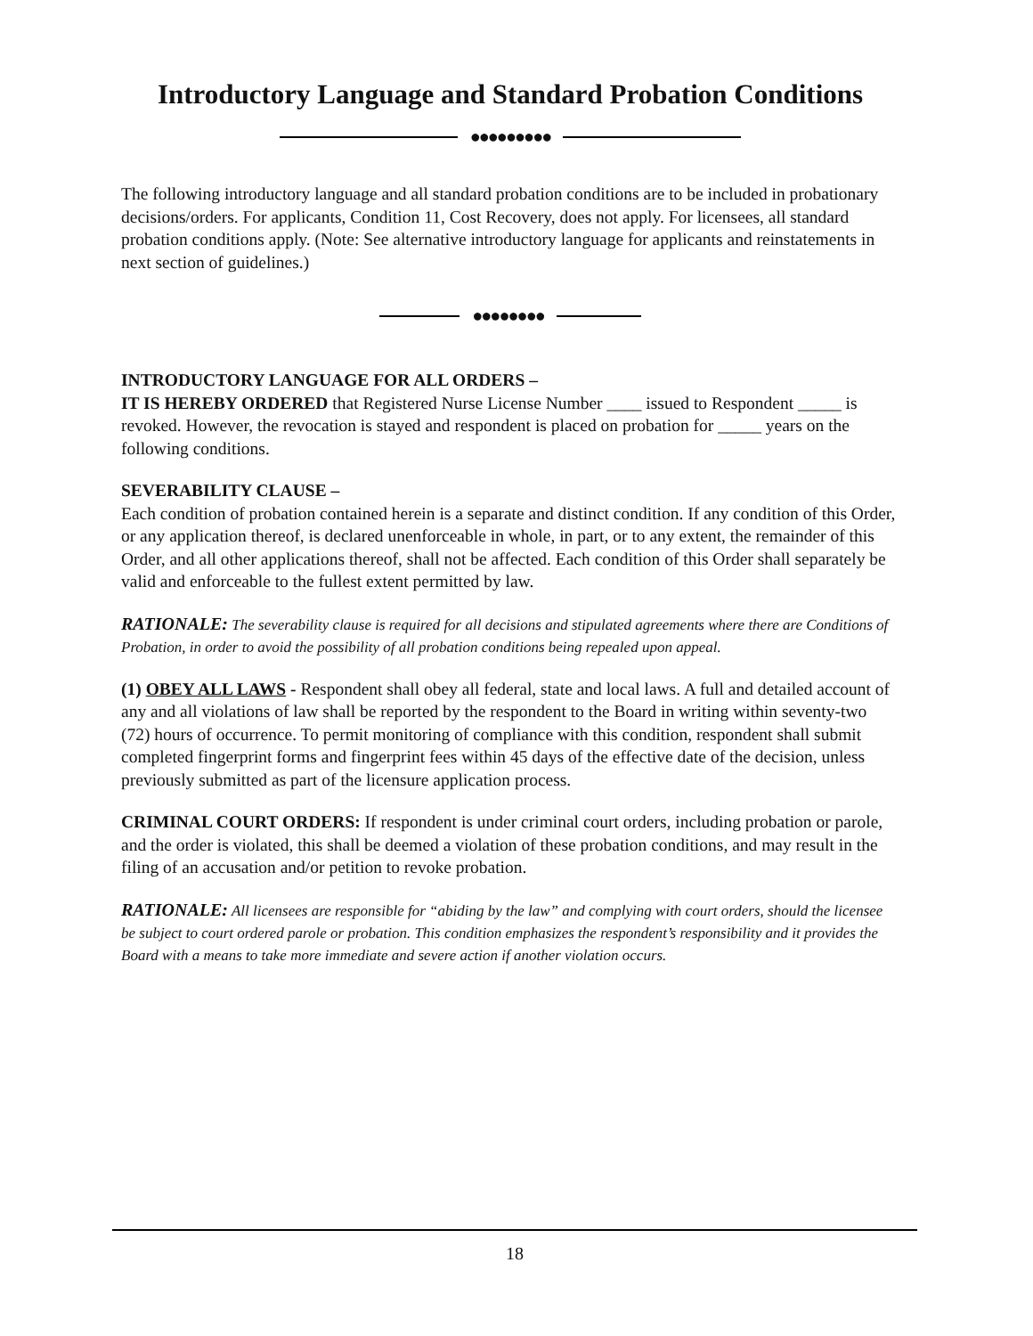Introductory Language and Standard Probation Conditions
●●●●●●●●●
The following introductory language and all standard probation conditions are to be included in probationary decisions/orders. For applicants, Condition 11, Cost Recovery, does not apply. For licensees, all standard probation conditions apply. (Note: See alternative introductory language for applicants and reinstatements in next section of guidelines.)
●●●●●●●●
INTRODUCTORY LANGUAGE FOR ALL ORDERS –
IT IS HEREBY ORDERED that Registered Nurse License Number ____ issued to Respondent _____ is revoked. However, the revocation is stayed and respondent is placed on probation for _____ years on the following conditions.
SEVERABILITY CLAUSE –
Each condition of probation contained herein is a separate and distinct condition. If any condition of this Order, or any application thereof, is declared unenforceable in whole, in part, or to any extent, the remainder of this Order, and all other applications thereof, shall not be affected. Each condition of this Order shall separately be valid and enforceable to the fullest extent permitted by law.
RATIONALE: The severability clause is required for all decisions and stipulated agreements where there are Conditions of Probation, in order to avoid the possibility of all probation conditions being repealed upon appeal.
(1) OBEY ALL LAWS - Respondent shall obey all federal, state and local laws. A full and detailed account of any and all violations of law shall be reported by the respondent to the Board in writing within seventy-two (72) hours of occurrence. To permit monitoring of compliance with this condition, respondent shall submit completed fingerprint forms and fingerprint fees within 45 days of the effective date of the decision, unless previously submitted as part of the licensure application process.
CRIMINAL COURT ORDERS: If respondent is under criminal court orders, including probation or parole, and the order is violated, this shall be deemed a violation of these probation conditions, and may result in the filing of an accusation and/or petition to revoke probation.
RATIONALE: All licensees are responsible for “abiding by the law” and complying with court orders, should the licensee be subject to court ordered parole or probation. This condition emphasizes the respondent’s responsibility and it provides the Board with a means to take more immediate and severe action if another violation occurs.
18